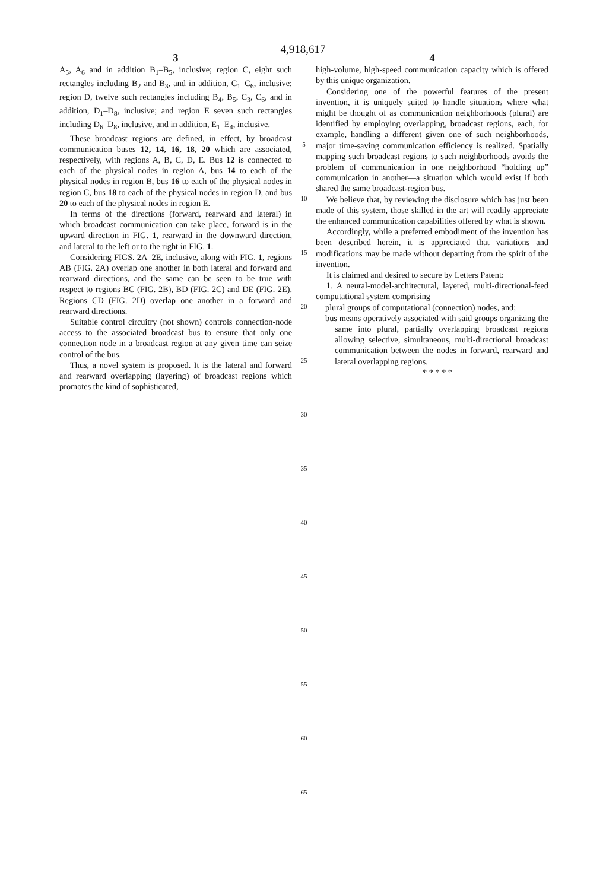4,918,617
3
A<sub>5</sub>, A<sub>6</sub> and in addition B<sub>1</sub>–B<sub>5</sub>, inclusive; region C, eight such rectangles including B<sub>2</sub> and B<sub>3</sub>, and in addition, C<sub>1</sub>–C<sub>6</sub>, inclusive; region D, twelve such rectangles including B<sub>4</sub>, B<sub>5</sub>, C<sub>3</sub>, C<sub>6</sub>, and in addition, D<sub>1</sub>–D<sub>8</sub>, inclusive; and region E seven such rectangles including D<sub>6</sub>–D<sub>8</sub>, inclusive, and in addition, E<sub>1</sub>–E<sub>4</sub>, inclusive.
These broadcast regions are defined, in effect, by broadcast communication buses 12, 14, 16, 18, 20 which are associated, respectively, with regions A, B, C, D, E. Bus 12 is connected to each of the physical nodes in region A, bus 14 to each of the physical nodes in region B, bus 16 to each of the physical nodes in region C, bus 18 to each of the physical nodes in region D, and bus 20 to each of the physical nodes in region E.
In terms of the directions (forward, rearward and lateral) in which broadcast communication can take place, forward is in the upward direction in FIG. 1, rearward in the downward direction, and lateral to the left or to the right in FIG. 1.
Considering FIGS. 2A–2E, inclusive, along with FIG. 1, regions AB (FIG. 2A) overlap one another in both lateral and forward and rearward directions, and the same can be seen to be true with respect to regions BC (FIG. 2B), BD (FIG. 2C) and DE (FIG. 2E). Regions CD (FIG. 2D) overlap one another in a forward and rearward directions.
Suitable control circuitry (not shown) controls connection-node access to the associated broadcast bus to ensure that only one connection node in a broadcast region at any given time can seize control of the bus.
Thus, a novel system is proposed. It is the lateral and forward and rearward overlapping (layering) of broadcast regions which promotes the kind of sophisticated,
5
10
15
20
25
30
35
40
45
50
55
60
65
4
high-volume, high-speed communication capacity which is offered by this unique organization.
Considering one of the powerful features of the present invention, it is uniquely suited to handle situations where what might be thought of as communication neighborhoods (plural) are identified by employing overlapping, broadcast regions, each, for example, handling a different given one of such neighborhoods, major time-saving communication efficiency is realized. Spatially mapping such broadcast regions to such neighborhoods avoids the problem of communication in one neighborhood “holding up” communication in another—a situation which would exist if both shared the same broadcast-region bus.
We believe that, by reviewing the disclosure which has just been made of this system, those skilled in the art will readily appreciate the enhanced communication capabilities offered by what is shown.
Accordingly, while a preferred embodiment of the invention has been described herein, it is appreciated that variations and modifications may be made without departing from the spirit of the invention.
It is claimed and desired to secure by Letters Patent:
1. A neural-model-architectural, layered, multi-directional-feed computational system comprising
plural groups of computational (connection) nodes, and;
bus means operatively associated with said groups organizing the same into plural, partially overlapping broadcast regions allowing selective, simultaneous, multi-directional broadcast communication between the nodes in forward, rearward and lateral overlapping regions.
* * * * *